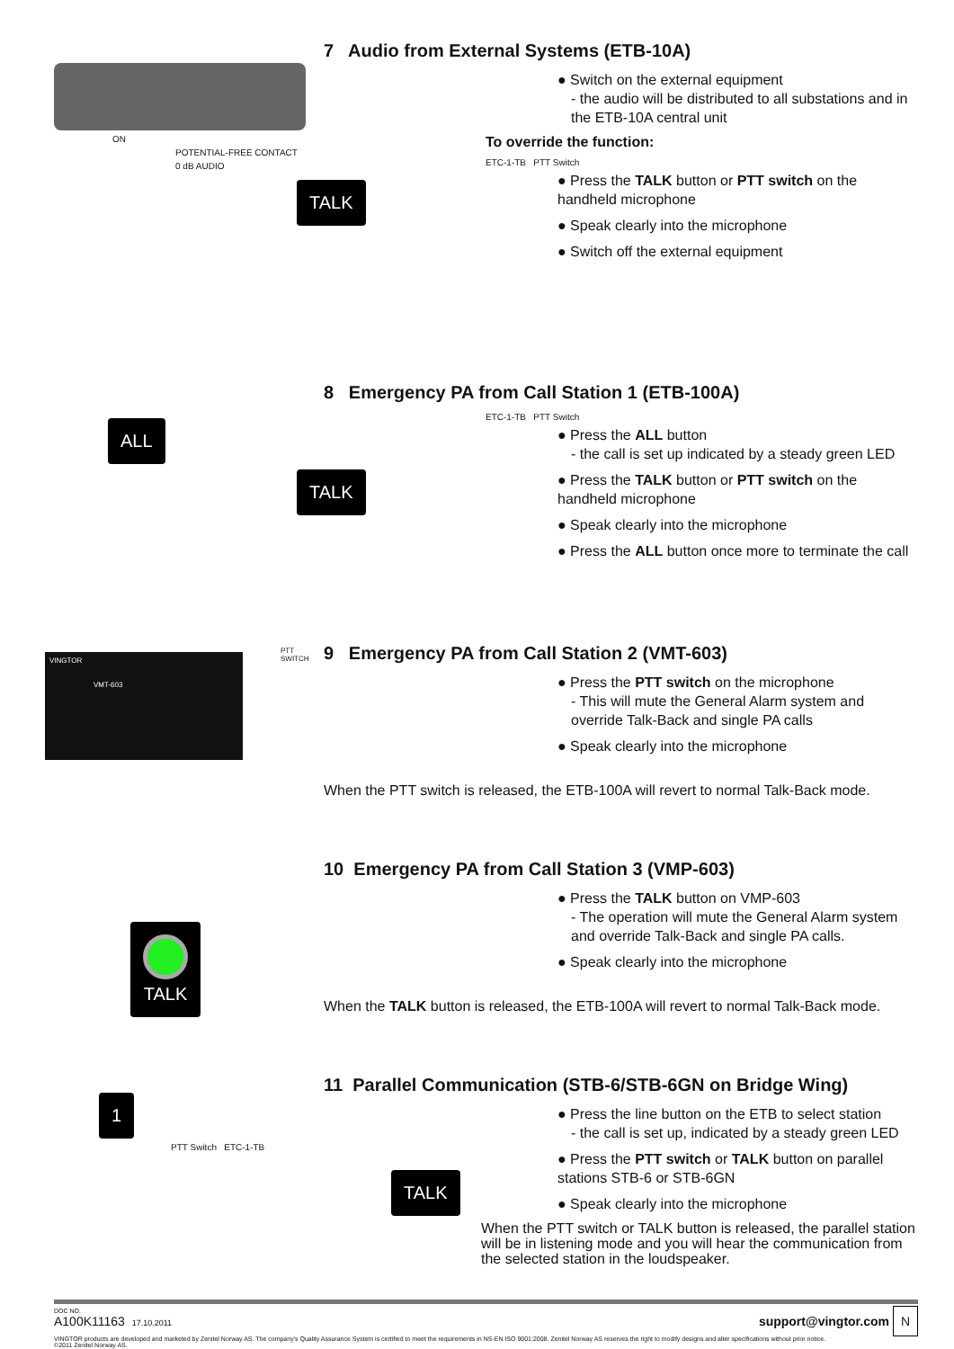ON
POTENTIAL-FREE CONTACT
0 dB AUDIO
TALK
7 Audio from External Systems (ETB-10A)
● Switch on the external equipment
- the audio will be distributed to all substations and in the ETB-10A central unit
To override the function:
ETC-1-TB PTT Switch
● Press the TALK button or PTT switch on the handheld microphone
● Speak clearly into the microphone
● Switch off the external equipment
ALL
TALK
8 Emergency PA from Call Station 1 (ETB-100A)
ETC-1-TB PTT Switch
● Press the ALL button
- the call is set up indicated by a steady green LED
● Press the TALK button or PTT switch on the handheld microphone
● Speak clearly into the microphone
● Press the ALL button once more to terminate the call
VINGTOR
VMT-603
PTT SWITCH
9 Emergency PA from Call Station 2 (VMT-603)
● Press the PTT switch on the microphone
- This will mute the General Alarm system and override Talk-Back and single PA calls
● Speak clearly into the microphone
When the PTT switch is released, the ETB-100A will revert to normal Talk-Back mode.
TALK
10 Emergency PA from Call Station 3 (VMP-603)
● Press the TALK button on VMP-603
- The operation will mute the General Alarm system and override Talk-Back and single PA calls.
● Speak clearly into the microphone
When the TALK button is released, the ETB-100A will revert to normal Talk-Back mode.
1
PTT Switch ETC-1-TB
TALK
11 Parallel Communication (STB-6/STB-6GN on Bridge Wing)
● Press the line button on the ETB to select station
- the call is set up, indicated by a steady green LED
● Press the PTT switch or TALK button on parallel stations STB-6 or STB-6GN
● Speak clearly into the microphone
When the PTT switch or TALK button is released, the parallel station will be in listening mode and you will hear the communication from the selected station in the loudspeaker.
DOC NO.
A100K11163 17.10.2011
support@vingtor.com N
VINGTOR products are developed and marketed by Zenitel Norway AS. The company's Quality Assurance System is certified to meet the requirements in NS-EN ISO 9001:2008. Zenitel Norway AS reserves the right to modify designs and alter specifications without prior notice.
©2011 Zenitel Norway AS.